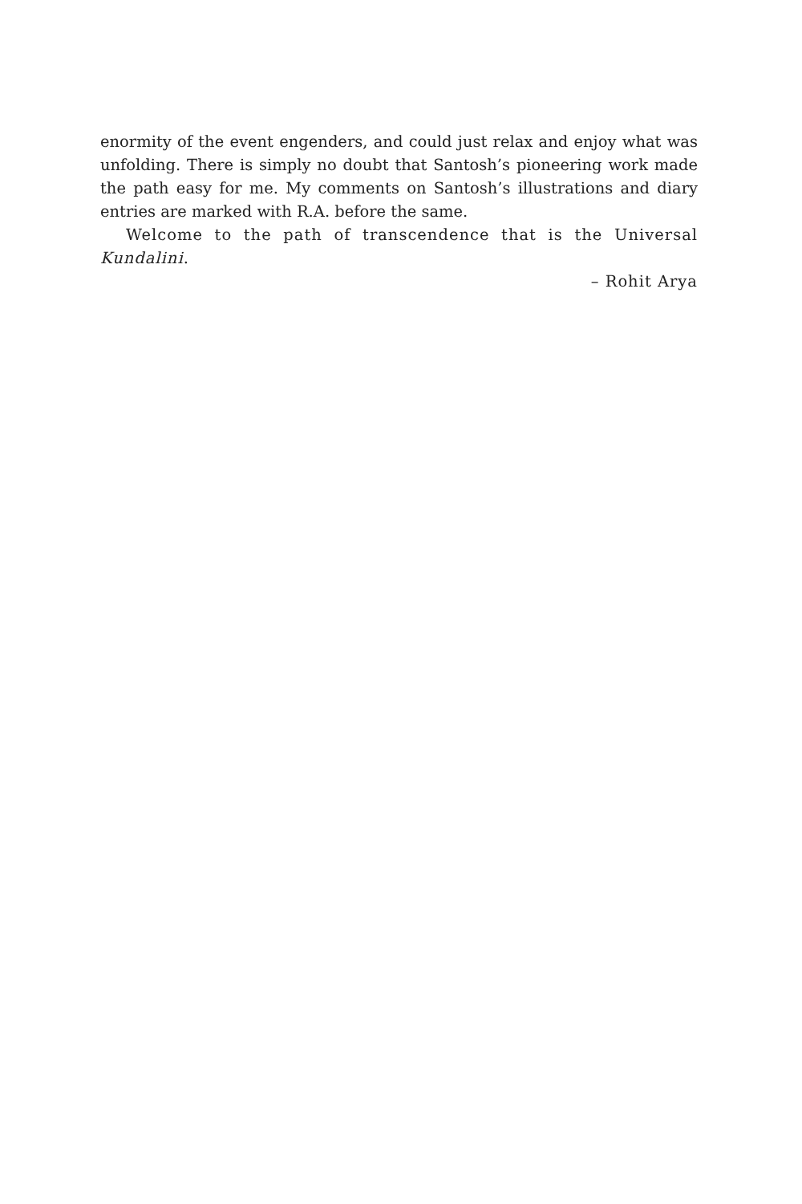enormity of the event engenders, and could just relax and enjoy what was unfolding. There is simply no doubt that Santosh’s pioneering work made the path easy for me. My comments on Santosh’s illustrations and diary entries are marked with R.A. before the same.
Welcome to the path of transcendence that is the Universal Kundalini.
– Rohit Arya